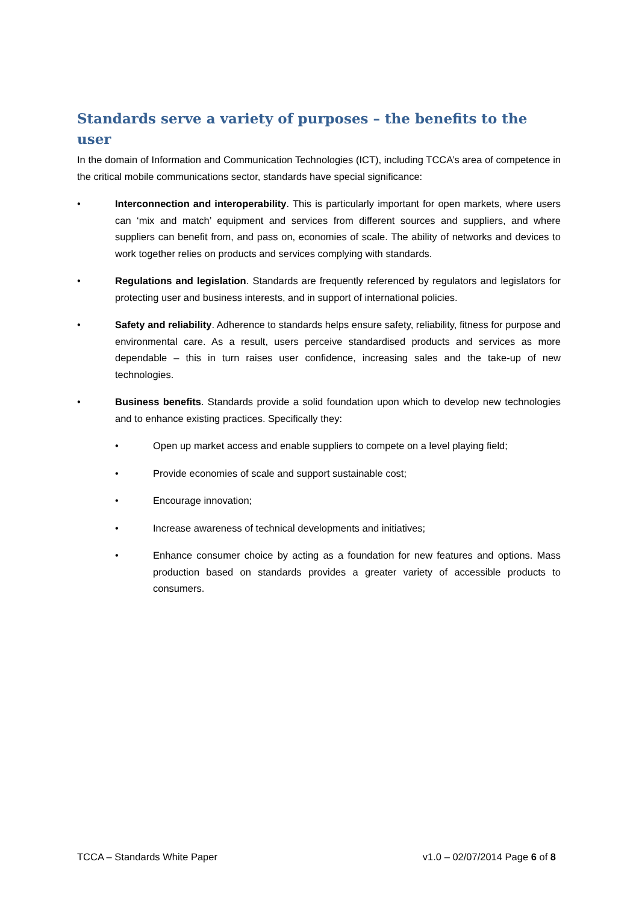Standards serve a variety of purposes – the benefits to the user
In the domain of Information and Communication Technologies (ICT), including TCCA’s area of competence in the critical mobile communications sector, standards have special significance:
• Interconnection and interoperability. This is particularly important for open markets, where users can ‘mix and match’ equipment and services from different sources and suppliers, and where suppliers can benefit from, and pass on, economies of scale. The ability of networks and devices to work together relies on products and services complying with standards.
• Regulations and legislation. Standards are frequently referenced by regulators and legislators for protecting user and business interests, and in support of international policies.
• Safety and reliability. Adherence to standards helps ensure safety, reliability, fitness for purpose and environmental care. As a result, users perceive standardised products and services as more dependable – this in turn raises user confidence, increasing sales and the take-up of new technologies.
• Business benefits. Standards provide a solid foundation upon which to develop new technologies and to enhance existing practices. Specifically they:
• Open up market access and enable suppliers to compete on a level playing field;
• Provide economies of scale and support sustainable cost;
• Encourage innovation;
• Increase awareness of technical developments and initiatives;
• Enhance consumer choice by acting as a foundation for new features and options. Mass production based on standards provides a greater variety of accessible products to consumers.
TCCA – Standards White Paper v1.0 – 02/07/2014 Page 6 of 8